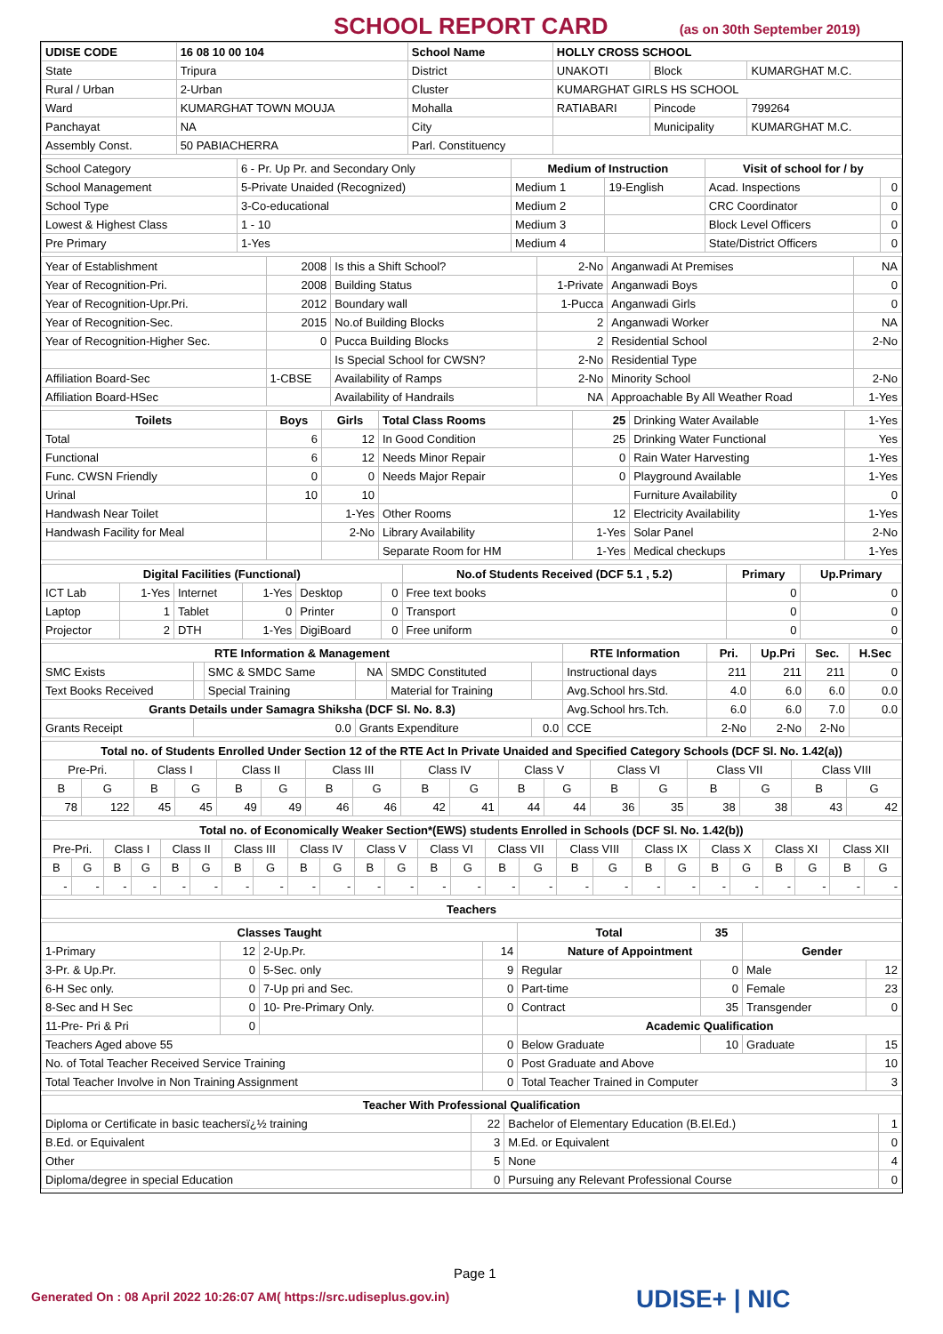SCHOOL REPORT CARD (as on 30th September 2019)
| UDISE CODE | 16 08 10 00 104 | School Name | HOLLY CROSS SCHOOL | | |
| --- | --- | --- | --- | --- | --- |
| State | Tripura | District | UNAKOTI | Block | KUMARGHAT M.C. |
| Rural / Urban | 2-Urban | Cluster | KUMARGHAT GIRLS HS SCHOOL | | |
| Ward | KUMARGHAT TOWN MOUJA | Mohalla | RATIABARI | Pincode | 799264 |
| Panchayat | NA | City | | Municipality | KUMARGHAT M.C. |
| Assembly Const. | 50 PABIACHERRA | Parl. Constituency | | | |
| School Category | 6 - Pr. Up Pr. and Secondary Only | Medium of Instruction | | Visit of school for / by | |
| School Management | 5-Private Unaided (Recognized) | Medium 1 | 19-English | Acad. Inspections | 0 |
| School Type | 3-Co-educational | Medium 2 | | CRC Coordinator | 0 |
| Lowest & Highest Class | 1 - 10 | Medium 3 | | Block Level Officers | 0 |
| Pre Primary | 1-Yes | Medium 4 | | State/District Officers | 0 |
| Year of Establishment | 2008 | Is this a Shift School? | 2-No | Anganwadi At Premises | NA |
| Year of Recognition-Pri. | 2008 | Building Status | 1-Private | Anganwadi Boys | 0 |
| Year of Recognition-Upr.Pri. | 2012 | Boundary wall | 1-Pucca | Anganwadi Girls | 0 |
| Year of Recognition-Sec. | 2015 | No.of Building Blocks | 2 | Anganwadi Worker | NA |
| Year of Recognition-Higher Sec. | 0 | Pucca Building Blocks | 2 | Residential School | 2-No |
| | | Is Special School for CWSN? | 2-No | Residential Type | |
| Affiliation Board-Sec | 1-CBSE | Availability of Ramps | 2-No | Minority School | 2-No |
| Affiliation Board-HSec | | Availability of Handrails | NA | Approachable By All Weather Road | 1-Yes |
| Toilets | Boys | Girls | Total Class Rooms | 25 | Drinking Water Available | 1-Yes |
| Total | 6 | 12 | In Good Condition | 25 | Drinking Water Functional | Yes |
| Functional | 6 | 12 | Needs Minor Repair | 0 | Rain Water Harvesting | 1-Yes |
| Func. CWSN Friendly | 0 | 0 | Needs Major Repair | 0 | Playground Available | 1-Yes |
| Urinal | 10 | 10 | | | Furniture Availability | 0 |
| Handwash Near Toilet | | 1-Yes | Other Rooms | 12 | Electricity Availability | 1-Yes |
| Handwash Facility for Meal | | 2-No | Library Availability | 1-Yes | Solar Panel | 2-No |
| | | | Separate Room for HM | 1-Yes | Medical checkups | 1-Yes |
| Digital Facilities (Functional) | | | | | | No.of Students Received (DCF 5.1 , 5.2) | Primary | Up.Primary |
| --- | --- | --- | --- | --- | --- | --- | --- | --- |
| ICT Lab | 1-Yes | Internet | 1-Yes | Desktop | 0 | Free text books | 0 | 0 |
| Laptop | 1 | Tablet | 0 | Printer | 0 | Transport | 0 | 0 |
| Projector | 2 | DTH | 1-Yes | DigiBoard | 0 | Free uniform | 0 | 0 |
| RTE Information & Management | | | | | | RTE Information | Pri. | Up.Pri | Sec. | H.Sec |
| --- | --- | --- | --- | --- | --- | --- | --- | --- | --- | --- |
| SMC Exists | | SMC & SMDC Same | NA | SMDC Constituted | | Instructional days | 211 | 211 | 211 | 0 |
| Text Books Received | | Special Training | | Material for Training | | Avg.School hrs.Std. | 4.0 | 6.0 | 6.0 | 0.0 |
| Grants Details under Samagra Shiksha (DCF Sl. No. 8.3) | | | | | | Avg.School hrs.Tch. | 6.0 | 6.0 | 7.0 | 0.0 |
| Grants Receipt | 0.0 | | Grants Expenditure | | 0.0 | CCE | 2-No | 2-No | 2-No | |
| Total no. of Students Enrolled Under Section 12 of the RTE Act In Private Unaided and Specified Category Schools (DCF Sl. No. 1.42(a)) | | | | | | | | | | | | | | | | | |
| --- | --- | --- | --- | --- | --- | --- | --- | --- | --- | --- | --- | --- | --- | --- | --- | --- | --- |
| Pre-Pri. | | Class I | | Class II | | Class III | | Class IV | | Class V | | Class VI | | Class VII | | Class VIII | |
| B | G | B | G | B | G | B | G | B | G | B | G | B | G | B | G | B | G |
| 78 | 122 | 45 | 45 | 49 | 49 | 46 | 46 | 42 | 41 | 44 | 44 | 36 | 35 | 38 | 38 | 43 | 42 |
| Total no. of Economically Weaker Section*(EWS) students Enrolled in Schools (DCF Sl. No. 1.42(b)) | | | | | | | | | | | | | | | | | | | | | | | | | |
| --- | --- | --- | --- | --- | --- | --- | --- | --- | --- | --- | --- | --- | --- | --- | --- | --- | --- | --- | --- | --- | --- | --- | --- | --- | --- |
| Pre-Pri. | | Class I | | Class II | | Class III | | Class IV | | Class V | | Class VI | | Class VII | | Class VIII | | Class IX | | Class X | | Class XI | | Class XII | |
| B | G | B | G | B | G | B | G | B | G | B | G | B | G | B | G | B | G | B | G | B | G | B | G | B | G |
| - | - | - | - | - | - | - | - | - | - | - | - | - | - | - | - | - | - | - | - | - | - | - | - | - | - |
| Teachers |
| --- |
| Classes Taught | | | | Total | 35 | | |
| --- | --- | --- | --- | --- | --- | --- | --- |
| 1-Primary | 12 | 2-Up.Pr. | 14 | Nature of Appointment | | Gender | |
| 3-Pr. & Up.Pr. | 0 | 5-Sec. only | 9 | Regular | 0 | Male | 12 |
| 6-H Sec only. | 0 | 7-Up pri and Sec. | 0 | Part-time | 0 | Female | 23 |
| 8-Sec and H Sec | 0 | 10- Pre-Primary Only. | 0 | Contract | 35 | Transgender | 0 |
| 11-Pre- Pri & Pri | 0 | | | Academic Qualification | | | |
| Teachers Aged above 55 | | | 0 | Below Graduate | 10 | Graduate | 15 |
| No. of Total Teacher Received Service Training | | | 0 | Post Graduate and Above | | | 10 |
| Total Teacher Involve in Non Training Assignment | | | 0 | Total Teacher Trained in Computer | | | 3 |
| Teacher With Professional Qualification | | | |
| --- | --- | --- | --- |
| Diploma or Certificate in basic teachersï¿½ training | 22 | Bachelor of Elementary Education (B.El.Ed.) | 1 |
| B.Ed. or Equivalent | 3 | M.Ed. or Equivalent | 0 |
| Other | 5 | None | 4 |
| Diploma/degree in special Education | 0 | Pursuing any Relevant Professional Course | 0 |
Page 1
Generated On : 08 April 2022 10:26:07 AM( https://src.udiseplus.gov.in)
UDISE+ | NIC